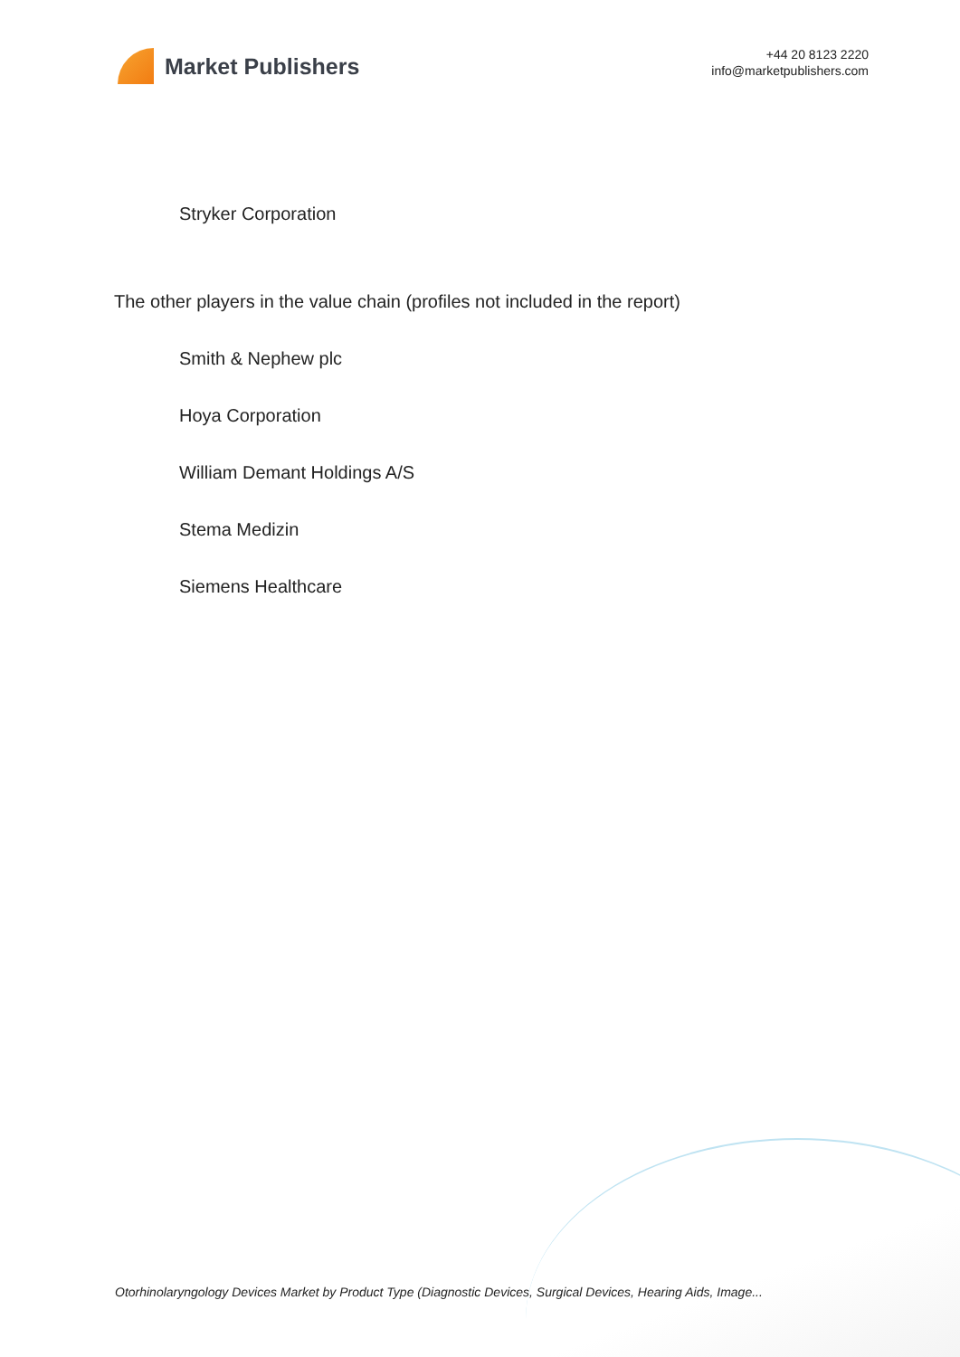Market Publishers
+44 20 8123 2220
info@marketpublishers.com
Stryker Corporation
The other players in the value chain (profiles not included in the report)
Smith & Nephew plc
Hoya Corporation
William Demant Holdings A/S
Stema Medizin
Siemens Healthcare
Otorhinolaryngology Devices Market by Product Type (Diagnostic Devices, Surgical Devices, Hearing Aids, Image...